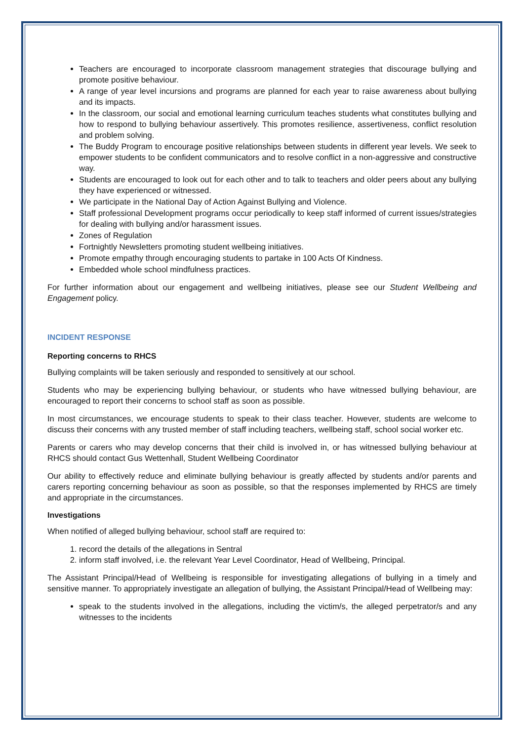Teachers are encouraged to incorporate classroom management strategies that discourage bullying and promote positive behaviour.
A range of year level incursions and programs are planned for each year to raise awareness about bullying and its impacts.
In the classroom, our social and emotional learning curriculum teaches students what constitutes bullying and how to respond to bullying behaviour assertively. This promotes resilience, assertiveness, conflict resolution and problem solving.
The Buddy Program to encourage positive relationships between students in different year levels. We seek to empower students to be confident communicators and to resolve conflict in a non-aggressive and constructive way.
Students are encouraged to look out for each other and to talk to teachers and older peers about any bullying they have experienced or witnessed.
We participate in the National Day of Action Against Bullying and Violence.
Staff professional Development programs occur periodically to keep staff informed of current issues/strategies for dealing with bullying and/or harassment issues.
Zones of Regulation
Fortnightly Newsletters promoting student wellbeing initiatives.
Promote empathy through encouraging students to partake in 100 Acts Of Kindness.
Embedded whole school mindfulness practices.
For further information about our engagement and wellbeing initiatives, please see our Student Wellbeing and Engagement policy.
INCIDENT RESPONSE
Reporting concerns to RHCS
Bullying complaints will be taken seriously and responded to sensitively at our school.
Students who may be experiencing bullying behaviour, or students who have witnessed bullying behaviour, are encouraged to report their concerns to school staff as soon as possible.
In most circumstances, we encourage students to speak to their class teacher. However, students are welcome to discuss their concerns with any trusted member of staff including teachers, wellbeing staff, school social worker etc.
Parents or carers who may develop concerns that their child is involved in, or has witnessed bullying behaviour at RHCS should contact Gus Wettenhall, Student Wellbeing Coordinator
Our ability to effectively reduce and eliminate bullying behaviour is greatly affected by students and/or parents and carers reporting concerning behaviour as soon as possible, so that the responses implemented by RHCS are timely and appropriate in the circumstances.
Investigations
When notified of alleged bullying behaviour, school staff are required to:
1. record the details of the allegations in Sentral
2. inform staff involved, i.e. the relevant Year Level Coordinator, Head of Wellbeing, Principal.
The Assistant Principal/Head of Wellbeing is responsible for investigating allegations of bullying in a timely and sensitive manner. To appropriately investigate an allegation of bullying, the Assistant Principal/Head of Wellbeing may:
speak to the students involved in the allegations, including the victim/s, the alleged perpetrator/s and any witnesses to the incidents